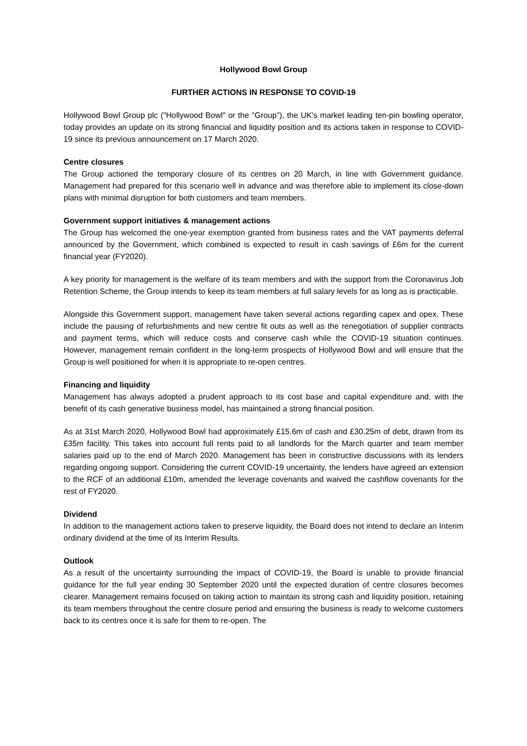Hollywood Bowl Group
FURTHER ACTIONS IN RESPONSE TO COVID-19
Hollywood Bowl Group plc ("Hollywood Bowl" or the "Group"), the UK's market leading ten-pin bowling operator, today provides an update on its strong financial and liquidity position and its actions taken in response to COVID-19 since its previous announcement on 17 March 2020.
Centre closures
The Group actioned the temporary closure of its centres on 20 March, in line with Government guidance. Management had prepared for this scenario well in advance and was therefore able to implement its close-down plans with minimal disruption for both customers and team members.
Government support initiatives & management actions
The Group has welcomed the one-year exemption granted from business rates and the VAT payments deferral announced by the Government, which combined is expected to result in cash savings of £6m for the current financial year (FY2020).
A key priority for management is the welfare of its team members and with the support from the Coronavirus Job Retention Scheme, the Group intends to keep its team members at full salary levels for as long as is practicable.
Alongside this Government support, management have taken several actions regarding capex and opex. These include the pausing of refurbishments and new centre fit outs as well as the renegotiation of supplier contracts and payment terms, which will reduce costs and conserve cash while the COVID-19 situation continues. However, management remain confident in the long-term prospects of Hollywood Bowl and will ensure that the Group is well positioned for when it is appropriate to re-open centres.
Financing and liquidity
Management has always adopted a prudent approach to its cost base and capital expenditure and, with the benefit of its cash generative business model, has maintained a strong financial position.
As at 31st March 2020, Hollywood Bowl had approximately £15.6m of cash and £30.25m of debt, drawn from its £35m facility. This takes into account full rents paid to all landlords for the March quarter and team member salaries paid up to the end of March 2020. Management has been in constructive discussions with its lenders regarding ongoing support. Considering the current COVID-19 uncertainty, the lenders have agreed an extension to the RCF of an additional £10m, amended the leverage covenants and waived the cashflow covenants for the rest of FY2020.
Dividend
In addition to the management actions taken to preserve liquidity, the Board does not intend to declare an Interim ordinary dividend at the time of its Interim Results.
Outlook
As a result of the uncertainty surrounding the impact of COVID-19, the Board is unable to provide financial guidance for the full year ending 30 September 2020 until the expected duration of centre closures becomes clearer. Management remains focused on taking action to maintain its strong cash and liquidity position, retaining its team members throughout the centre closure period and ensuring the business is ready to welcome customers back to its centres once it is safe for them to re-open. The